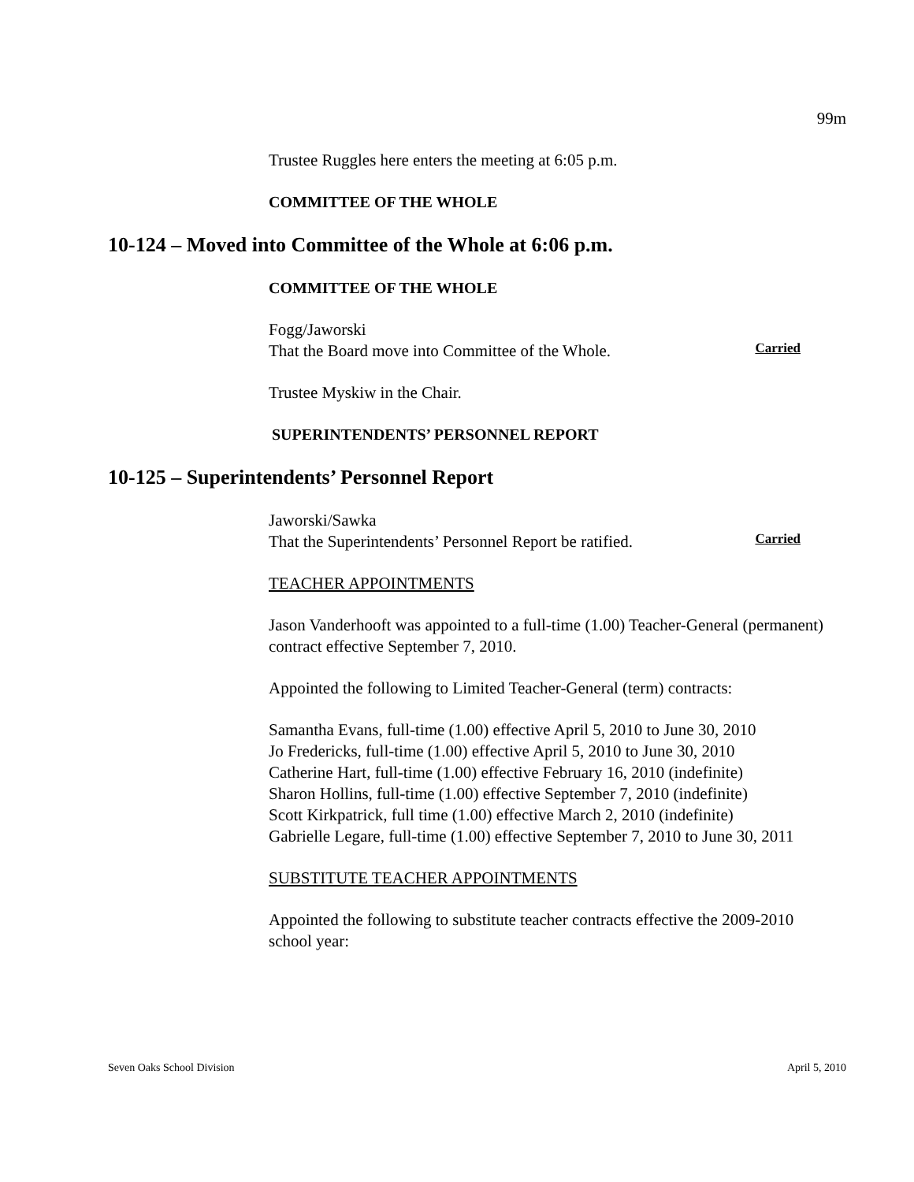99m
Trustee Ruggles here enters the meeting at 6:05 p.m.
COMMITTEE OF THE WHOLE
10-124 – Moved into Committee of the Whole at 6:06 p.m.
COMMITTEE OF THE WHOLE
Fogg/Jaworski
That the Board move into Committee of the Whole.
Carried
Trustee Myskiw in the Chair.
SUPERINTENDENTS’ PERSONNEL REPORT
10-125 – Superintendents’ Personnel Report
Jaworski/Sawka
That the Superintendents’ Personnel Report be ratified.
Carried
TEACHER APPOINTMENTS
Jason Vanderhooft was appointed to a full-time (1.00) Teacher-General (permanent) contract effective September 7, 2010.
Appointed the following to Limited Teacher-General (term) contracts:
Samantha Evans, full-time (1.00) effective April 5, 2010 to June 30, 2010
Jo Fredericks, full-time (1.00) effective April 5, 2010 to June 30, 2010
Catherine Hart, full-time (1.00) effective February 16, 2010 (indefinite)
Sharon Hollins, full-time (1.00) effective September 7, 2010 (indefinite)
Scott Kirkpatrick, full time (1.00) effective March 2, 2010 (indefinite)
Gabrielle Legare, full-time (1.00) effective September 7, 2010 to June 30, 2011
SUBSTITUTE TEACHER APPOINTMENTS
Appointed the following to substitute teacher contracts effective the 2009-2010 school year:
Seven Oaks School Division April 5, 2010